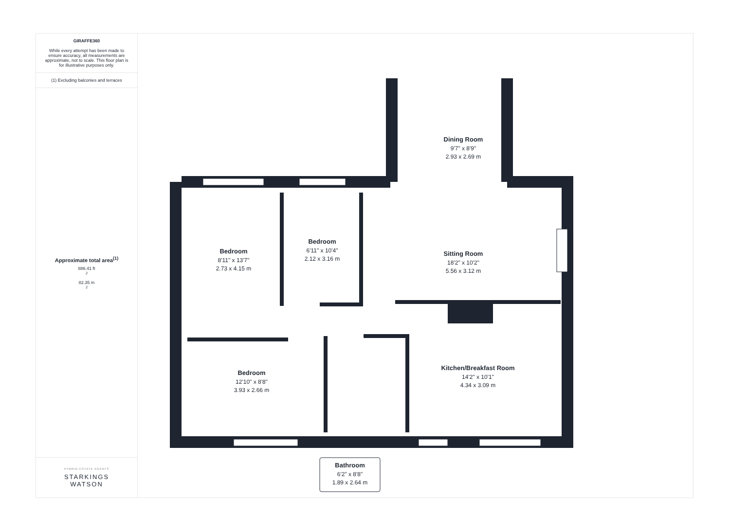GIRAFFE360
While every attempt has been made to ensure accuracy, all measurements are approximate, not to scale. This floor plan is for illustrative purposes only.
(1) Excluding balconies and terraces
Approximate total area<sup>(1)</sup>
886.41 ft<sup>2</sup>
82.35 m<sup>2</sup>
HYBRID ESTATE AGENTS
STARKINGS
WATSON
Dining Room
9'7" x 8'9"
2.93 x 2.69 m
Bedroom
6'11" x 10'4"
2.12 x 3.16 m
Sitting Room
18'2" x 10'2"
5.56 x 3.12 m
Bedroom
8'11" x 13'7"
2.73 x 4.15 m
Bedroom
12'10" x 8'8"
3.93 x 2.66 m
Kitchen/Breakfast Room
14'2" x 10'1"
4.34 x 3.09 m
Bathroom
6'2" x 8'8"
1.89 x 2.64 m